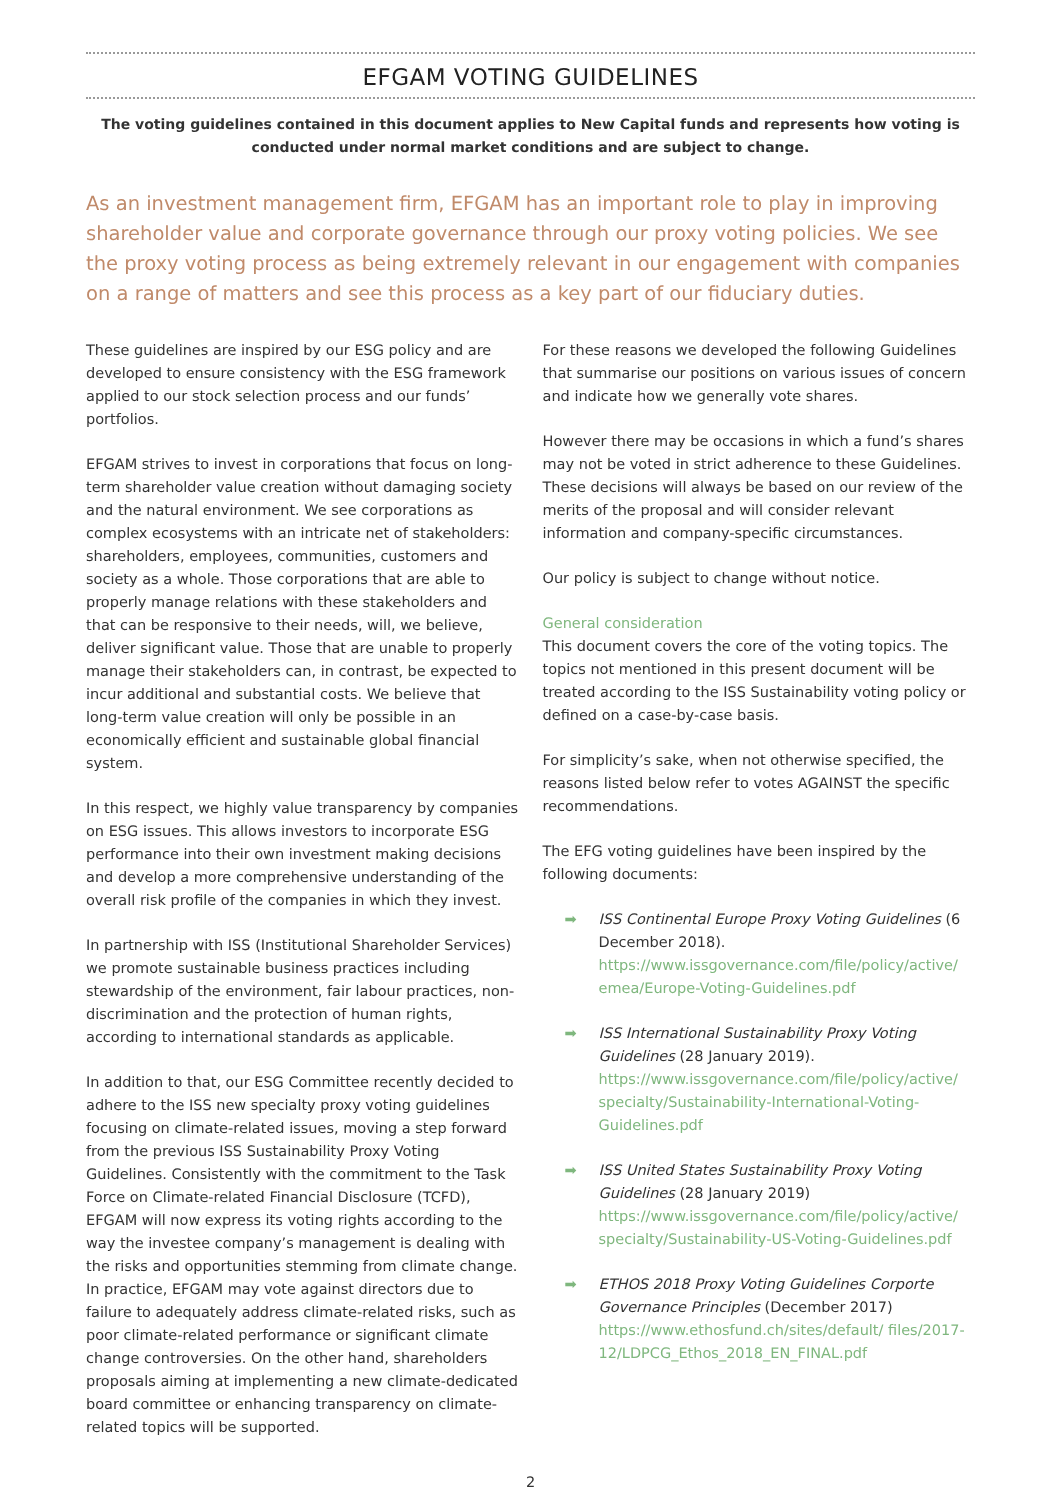EFGAM VOTING GUIDELINES
The voting guidelines contained in this document applies to New Capital funds and represents how voting is conducted under normal market conditions and are subject to change.
As an investment management firm, EFGAM has an important role to play in improving shareholder value and corporate governance through our proxy voting policies. We see the proxy voting process as being extremely relevant in our engagement with companies on a range of matters and see this process as a key part of our fiduciary duties.
These guidelines are inspired by our ESG policy and are developed to ensure consistency with the ESG framework applied to our stock selection process and our funds’ portfolios.
EFGAM strives to invest in corporations that focus on long-term shareholder value creation without damaging society and the natural environment. We see corporations as complex ecosystems with an intricate net of stakeholders: shareholders, employees, communities, customers and society as a whole. Those corporations that are able to properly manage relations with these stakeholders and that can be responsive to their needs, will, we believe, deliver significant value. Those that are unable to properly manage their stakeholders can, in contrast, be expected to incur additional and substantial costs. We believe that long-term value creation will only be possible in an economically efficient and sustainable global financial system.
In this respect, we highly value transparency by companies on ESG issues. This allows investors to incorporate ESG performance into their own investment making decisions and develop a more comprehensive understanding of the overall risk profile of the companies in which they invest.
In partnership with ISS (Institutional Shareholder Services) we promote sustainable business practices including stewardship of the environment, fair labour practices, non-discrimination and the protection of human rights, according to international standards as applicable.
In addition to that, our ESG Committee recently decided to adhere to the ISS new specialty proxy voting guidelines focusing on climate-related issues, moving a step forward from the previous ISS Sustainability Proxy Voting Guidelines. Consistently with the commitment to the Task Force on Climate-related Financial Disclosure (TCFD), EFGAM will now express its voting rights according to the way the investee company’s management is dealing with the risks and opportunities stemming from climate change. In practice, EFGAM may vote against directors due to failure to adequately address climate-related risks, such as poor climate-related performance or significant climate change controversies. On the other hand, shareholders proposals aiming at implementing a new climate-dedicated board committee or enhancing transparency on climate-related topics will be supported.
For these reasons we developed the following Guidelines that summarise our positions on various issues of concern and indicate how we generally vote shares.
However there may be occasions in which a fund’s shares may not be voted in strict adherence to these Guidelines. These decisions will always be based on our review of the merits of the proposal and will consider relevant information and company-specific circumstances.
Our policy is subject to change without notice.
General consideration
This document covers the core of the voting topics. The topics not mentioned in this present document will be treated according to the ISS Sustainability voting policy or defined on a case-by-case basis.
For simplicity’s sake, when not otherwise specified, the reasons listed below refer to votes AGAINST the specific recommendations.
The EFG voting guidelines have been inspired by the following documents:
➡ ISS Continental Europe Proxy Voting Guidelines (6 December 2018).
https://www.issgovernance.com/file/policy/active/ emea/Europe-Voting-Guidelines.pdf
➡ ISS International Sustainability Proxy Voting Guidelines (28 January 2019).
https://www.issgovernance.com/file/policy/active/ specialty/Sustainability-International-Voting-Guidelines.pdf
➡ ISS United States Sustainability Proxy Voting Guidelines (28 January 2019)
https://www.issgovernance.com/file/policy/active/ specialty/Sustainability-US-Voting-Guidelines.pdf
➡ ETHOS 2018 Proxy Voting Guidelines Corporte Governance Principles (December 2017)
https://www.ethosfund.ch/sites/default/ files/2017-12/LDPCG_Ethos_2018_EN_FINAL.pdf
2